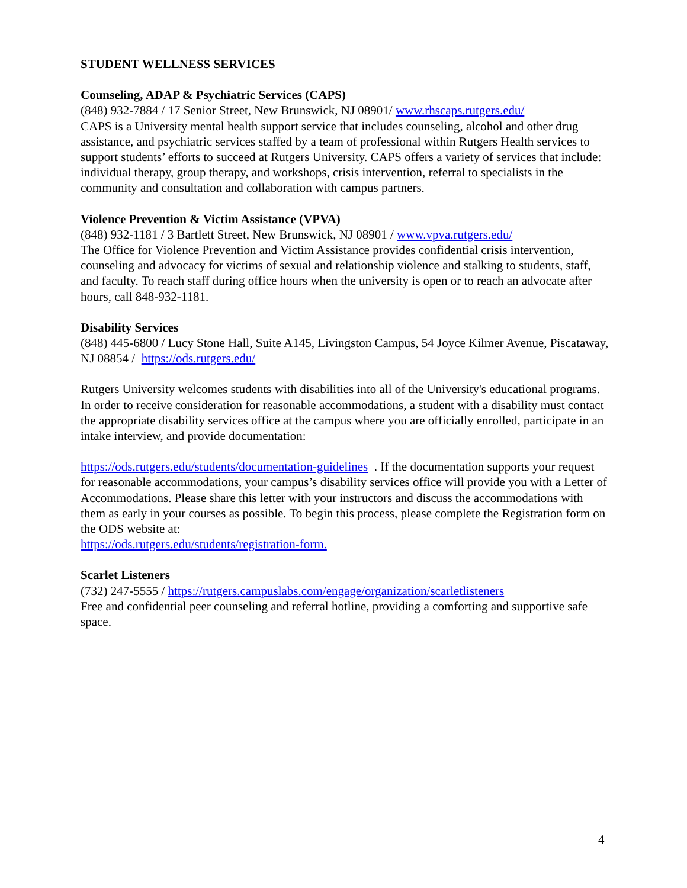STUDENT WELLNESS SERVICES
Counseling, ADAP & Psychiatric Services (CAPS)
(848) 932-7884 / 17 Senior Street, New Brunswick, NJ 08901/ www.rhscaps.rutgers.edu/
CAPS is a University mental health support service that includes counseling, alcohol and other drug assistance, and psychiatric services staffed by a team of professional within Rutgers Health services to support students’ efforts to succeed at Rutgers University. CAPS offers a variety of services that include: individual therapy, group therapy, and workshops, crisis intervention, referral to specialists in the community and consultation and collaboration with campus partners.
Violence Prevention & Victim Assistance (VPVA)
(848) 932-1181 / 3 Bartlett Street, New Brunswick, NJ 08901 / www.vpva.rutgers.edu/
The Office for Violence Prevention and Victim Assistance provides confidential crisis intervention, counseling and advocacy for victims of sexual and relationship violence and stalking to students, staff, and faculty. To reach staff during office hours when the university is open or to reach an advocate after hours, call 848-932-1181.
Disability Services
(848) 445-6800 / Lucy Stone Hall, Suite A145, Livingston Campus, 54 Joyce Kilmer Avenue, Piscataway, NJ 08854 / https://ods.rutgers.edu/
Rutgers University welcomes students with disabilities into all of the University's educational programs. In order to receive consideration for reasonable accommodations, a student with a disability must contact the appropriate disability services office at the campus where you are officially enrolled, participate in an intake interview, and provide documentation:
https://ods.rutgers.edu/students/documentation-guidelines . If the documentation supports your request for reasonable accommodations, your campus’s disability services office will provide you with a Letter of Accommodations. Please share this letter with your instructors and discuss the accommodations with them as early in your courses as possible. To begin this process, please complete the Registration form on the ODS website at:
https://ods.rutgers.edu/students/registration-form.
Scarlet Listeners
(732) 247-5555 / https://rutgers.campuslabs.com/engage/organization/scarletlisteners
Free and confidential peer counseling and referral hotline, providing a comforting and supportive safe space.
4